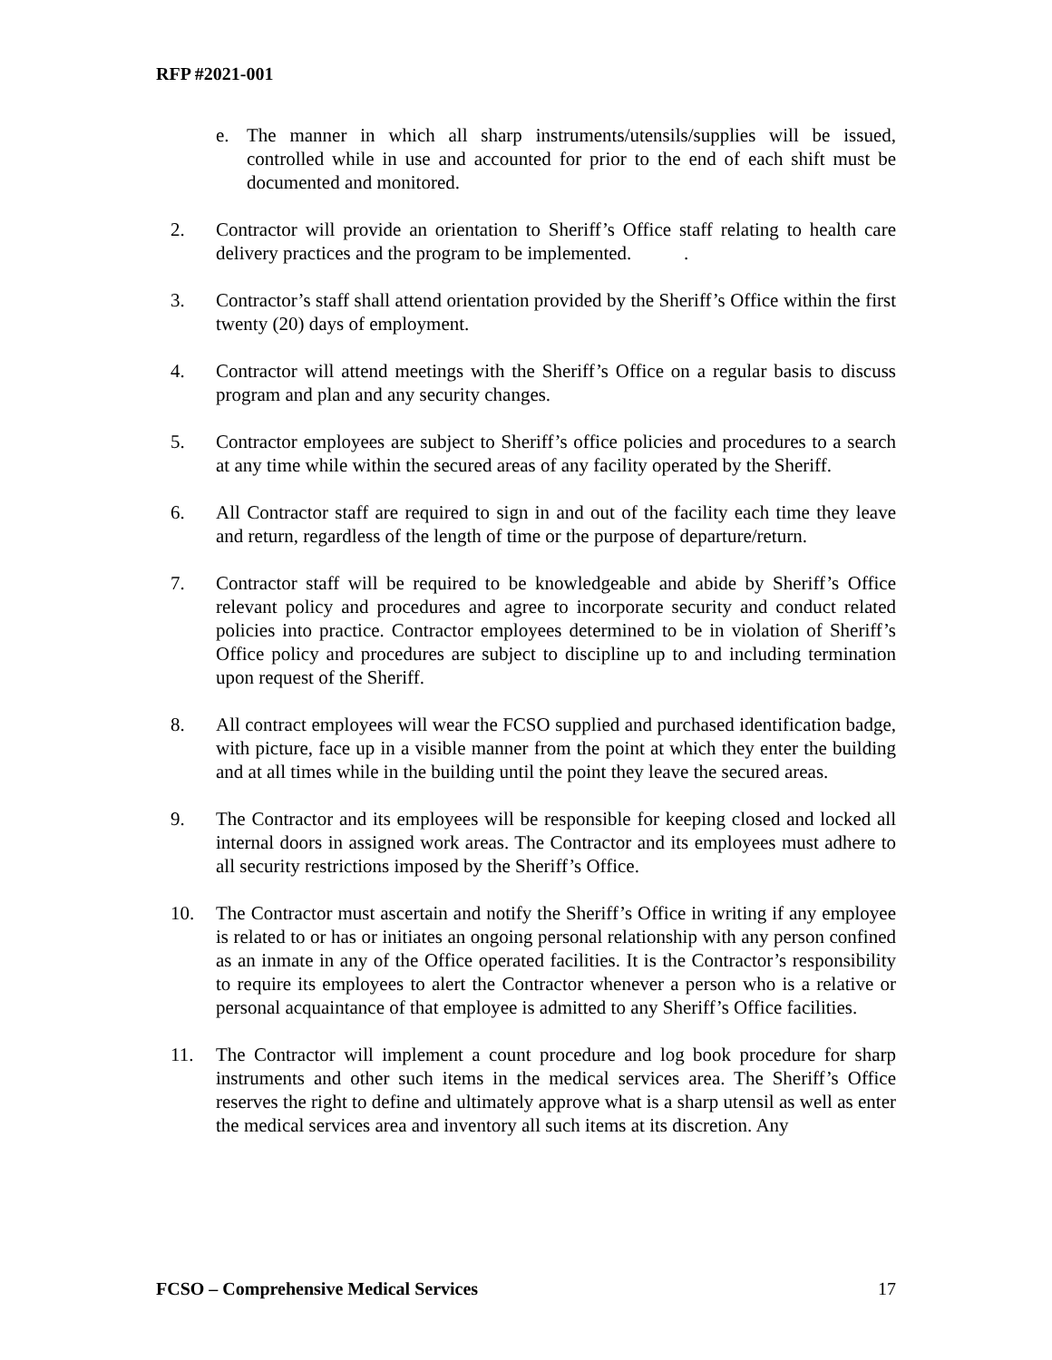RFP #2021-001
e. The manner in which all sharp instruments/utensils/supplies will be issued, controlled while in use and accounted for prior to the end of each shift must be documented and monitored.
2. Contractor will provide an orientation to Sheriff’s Office staff relating to health care delivery practices and the program to be implemented. .
3. Contractor’s staff shall attend orientation provided by the Sheriff’s Office within the first twenty (20) days of employment.
4. Contractor will attend meetings with the Sheriff’s Office on a regular basis to discuss program and plan and any security changes.
5. Contractor employees are subject to Sheriff’s office policies and procedures to a search at any time while within the secured areas of any facility operated by the Sheriff.
6. All Contractor staff are required to sign in and out of the facility each time they leave and return, regardless of the length of time or the purpose of departure/return.
7. Contractor staff will be required to be knowledgeable and abide by Sheriff’s Office relevant policy and procedures and agree to incorporate security and conduct related policies into practice. Contractor employees determined to be in violation of Sheriff’s Office policy and procedures are subject to discipline up to and including termination upon request of the Sheriff.
8. All contract employees will wear the FCSO supplied and purchased identification badge, with picture, face up in a visible manner from the point at which they enter the building and at all times while in the building until the point they leave the secured areas.
9. The Contractor and its employees will be responsible for keeping closed and locked all internal doors in assigned work areas. The Contractor and its employees must adhere to all security restrictions imposed by the Sheriff’s Office.
10. The Contractor must ascertain and notify the Sheriff’s Office in writing if any employee is related to or has or initiates an ongoing personal relationship with any person confined as an inmate in any of the Office operated facilities. It is the Contractor’s responsibility to require its employees to alert the Contractor whenever a person who is a relative or personal acquaintance of that employee is admitted to any Sheriff’s Office facilities.
11. The Contractor will implement a count procedure and log book procedure for sharp instruments and other such items in the medical services area. The Sheriff’s Office reserves the right to define and ultimately approve what is a sharp utensil as well as enter the medical services area and inventory all such items at its discretion. Any
FCSO – Comprehensive Medical Services 17